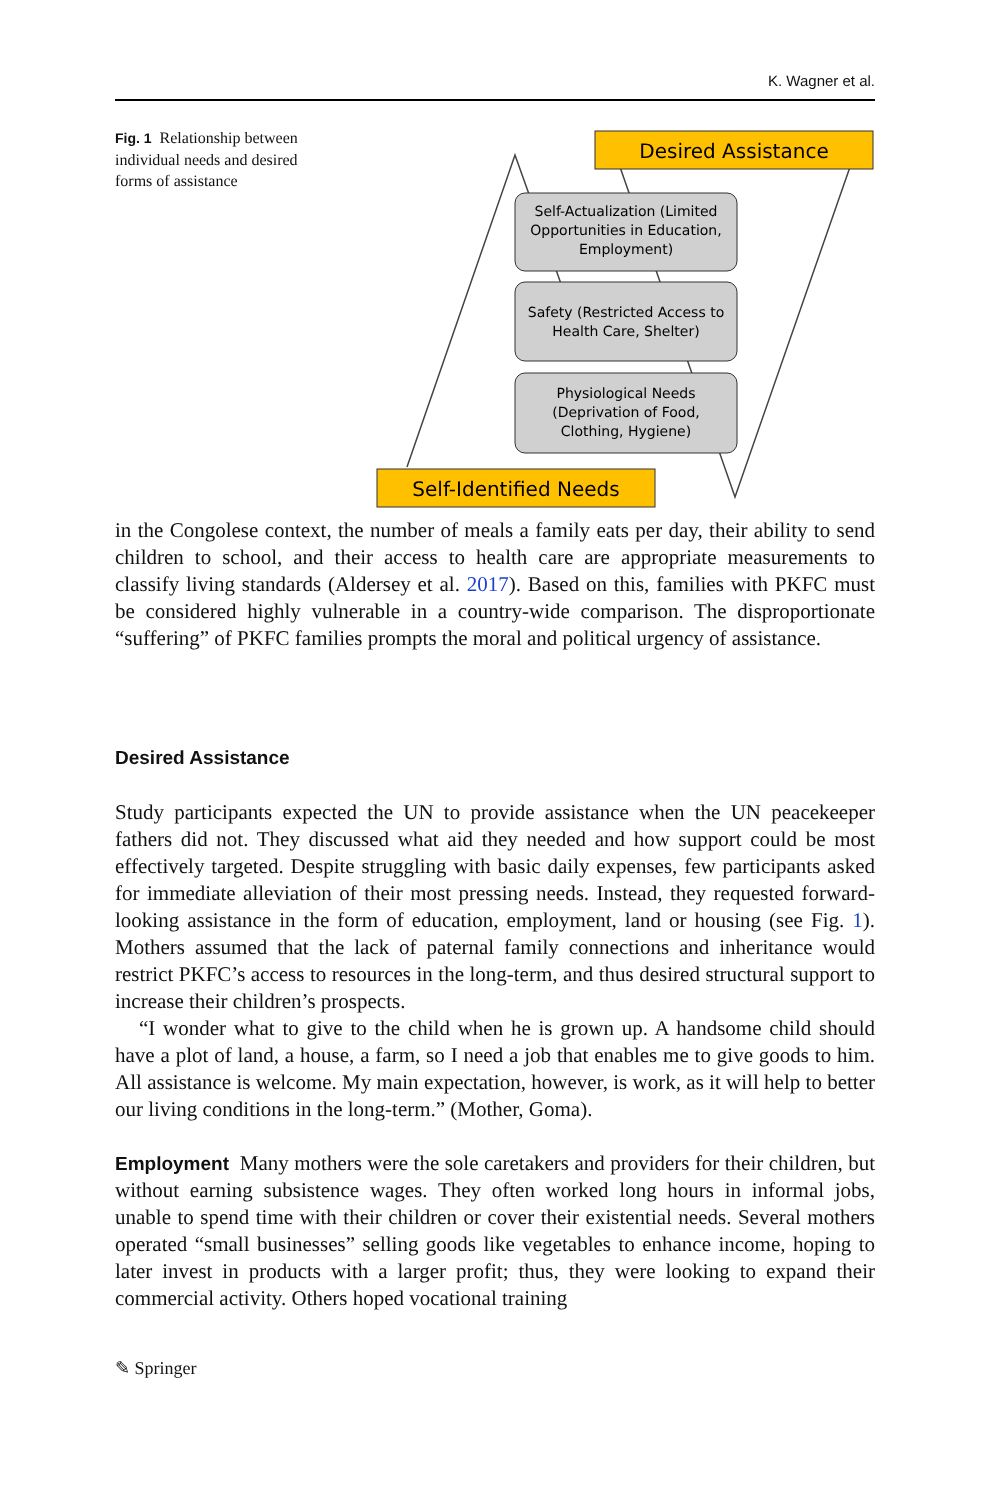K. Wagner et al.
Fig. 1 Relationship between individual needs and desired forms of assistance
Desired Assistance
Self-Actualization (Limited
Opportunities in Education,
Employment)
Safety (Restricted Access to
Health Care, Shelter)
Physiological Needs
(Deprivation of Food,
Clothing, Hygiene)
Self-Identified Needs
in the Congolese context, the number of meals a family eats per day, their ability to send children to school, and their access to health care are appropriate measurements to classify living standards (Aldersey et al. 2017). Based on this, families with PKFC must be considered highly vulnerable in a country-wide comparison. The disproportionate “suffering” of PKFC families prompts the moral and political urgency of assistance.
Desired Assistance
Study participants expected the UN to provide assistance when the UN peacekeeper fathers did not. They discussed what aid they needed and how support could be most effectively targeted. Despite struggling with basic daily expenses, few participants asked for immediate alleviation of their most pressing needs. Instead, they requested forward-looking assistance in the form of education, employment, land or housing (see Fig. 1). Mothers assumed that the lack of paternal family connections and inheritance would restrict PKFC’s access to resources in the long-term, and thus desired structural support to increase their children’s prospects.
“I wonder what to give to the child when he is grown up. A handsome child should have a plot of land, a house, a farm, so I need a job that enables me to give goods to him. All assistance is welcome. My main expectation, however, is work, as it will help to better our living conditions in the long-term.” (Mother, Goma).
Employment Many mothers were the sole caretakers and providers for their children, but without earning subsistence wages. They often worked long hours in informal jobs, unable to spend time with their children or cover their existential needs. Several mothers operated “small businesses” selling goods like vegetables to enhance income, hoping to later invest in products with a larger profit; thus, they were looking to expand their commercial activity. Others hoped vocational training
✎ Springer